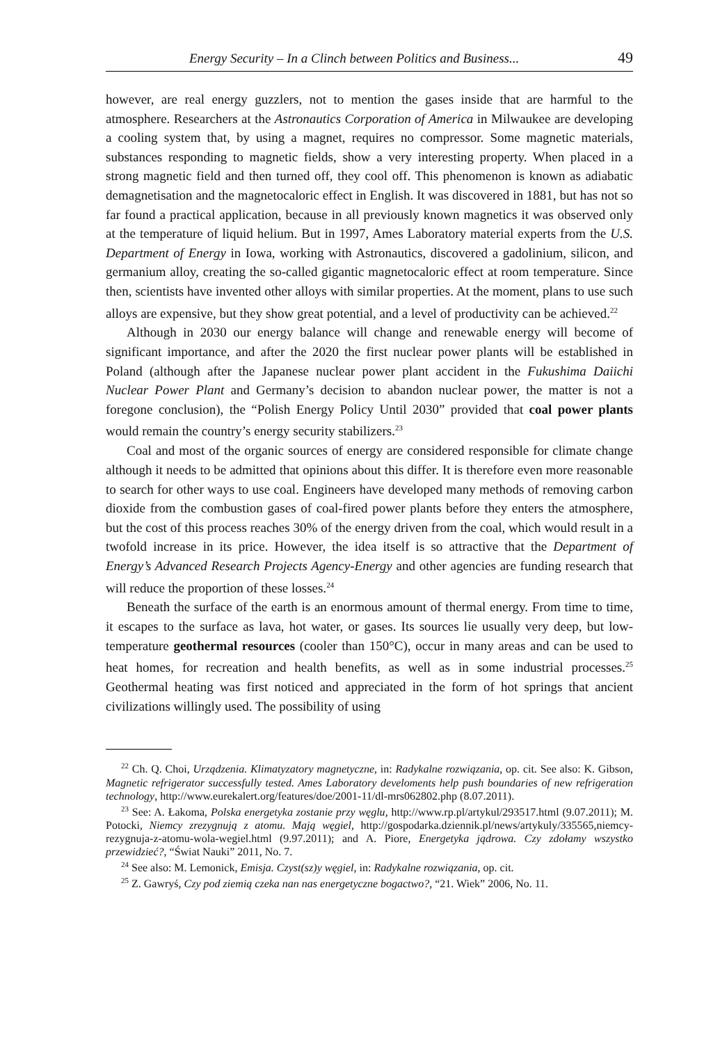Energy Security – In a Clinch between Politics and Business... 49
however, are real energy guzzlers, not to mention the gases inside that are harmful to the atmosphere. Researchers at the Astronautics Corporation of America in Milwaukee are developing a cooling system that, by using a magnet, requires no compressor. Some magnetic materials, substances responding to magnetic fields, show a very interesting property. When placed in a strong magnetic field and then turned off, they cool off. This phenomenon is known as adiabatic demagnetisation and the magnetocaloric effect in English. It was discovered in 1881, but has not so far found a practical application, because in all previously known magnetics it was observed only at the temperature of liquid helium. But in 1997, Ames Laboratory material experts from the U.S. Department of Energy in Iowa, working with Astronautics, discovered a gadolinium, silicon, and germanium alloy, creating the so-called gigantic magnetocaloric effect at room temperature. Since then, scientists have invented other alloys with similar properties. At the moment, plans to use such alloys are expensive, but they show great potential, and a level of productivity can be achieved.<sup>22</sup>
Although in 2030 our energy balance will change and renewable energy will become of significant importance, and after the 2020 the first nuclear power plants will be established in Poland (although after the Japanese nuclear power plant accident in the Fukushima Daiichi Nuclear Power Plant and Germany’s decision to abandon nuclear power, the matter is not a foregone conclusion), the “Polish Energy Policy Until 2030” provided that coal power plants would remain the country’s energy security stabilizers.<sup>23</sup>
Coal and most of the organic sources of energy are considered responsible for climate change although it needs to be admitted that opinions about this differ. It is therefore even more reasonable to search for other ways to use coal. Engineers have developed many methods of removing carbon dioxide from the combustion gases of coal-fired power plants before they enters the atmosphere, but the cost of this process reaches 30% of the energy driven from the coal, which would result in a twofold increase in its price. However, the idea itself is so attractive that the Department of Energy’s Advanced Research Projects Agency-Energy and other agencies are funding research that will reduce the proportion of these losses.<sup>24</sup>
Beneath the surface of the earth is an enormous amount of thermal energy. From time to time, it escapes to the surface as lava, hot water, or gases. Its sources lie usually very deep, but low-temperature geothermal resources (cooler than 150°C), occur in many areas and can be used to heat homes, for recreation and health benefits, as well as in some industrial processes.<sup>25</sup> Geothermal heating was first noticed and appreciated in the form of hot springs that ancient civilizations willingly used. The possibility of using
<sup>22</sup> Ch. Q. Choi, Urządzenia. Klimatyzatory magnetyczne, in: Radykalne rozwiązania, op. cit. See also: K. Gibson, Magnetic refrigerator successfully tested. Ames Laboratory develoments help push boundaries of new refrigeration technology, http://www.eurekalert.org/features/doe/2001-11/dl-mrs062802.php (8.07.2011).
<sup>23</sup> See: A. Łakoma, Polska energetyka zostanie przy węglu, http://www.rp.pl/artykul/293517.html (9.07.2011); M. Potocki, Niemcy zrezygnują z atomu. Mają węgiel, http://gospodarka.dziennik.pl/news/artykuly/335565,niemcy-rezygnuja-z-atomu-wola-wegiel.html (9.97.2011); and A. Piore, Energetyka jądrowa. Czy zdołamy wszystko przewidzieć?, “Świat Nauki” 2011, No. 7.
<sup>24</sup> See also: M. Lemonick, Emisja. Czyst(sz)y węgiel, in: Radykalne rozwiązania, op. cit.
<sup>25</sup> Z. Gawryś, Czy pod ziemią czeka nan nas energetyczne bogactwo?, “21. Wiek” 2006, No. 11.